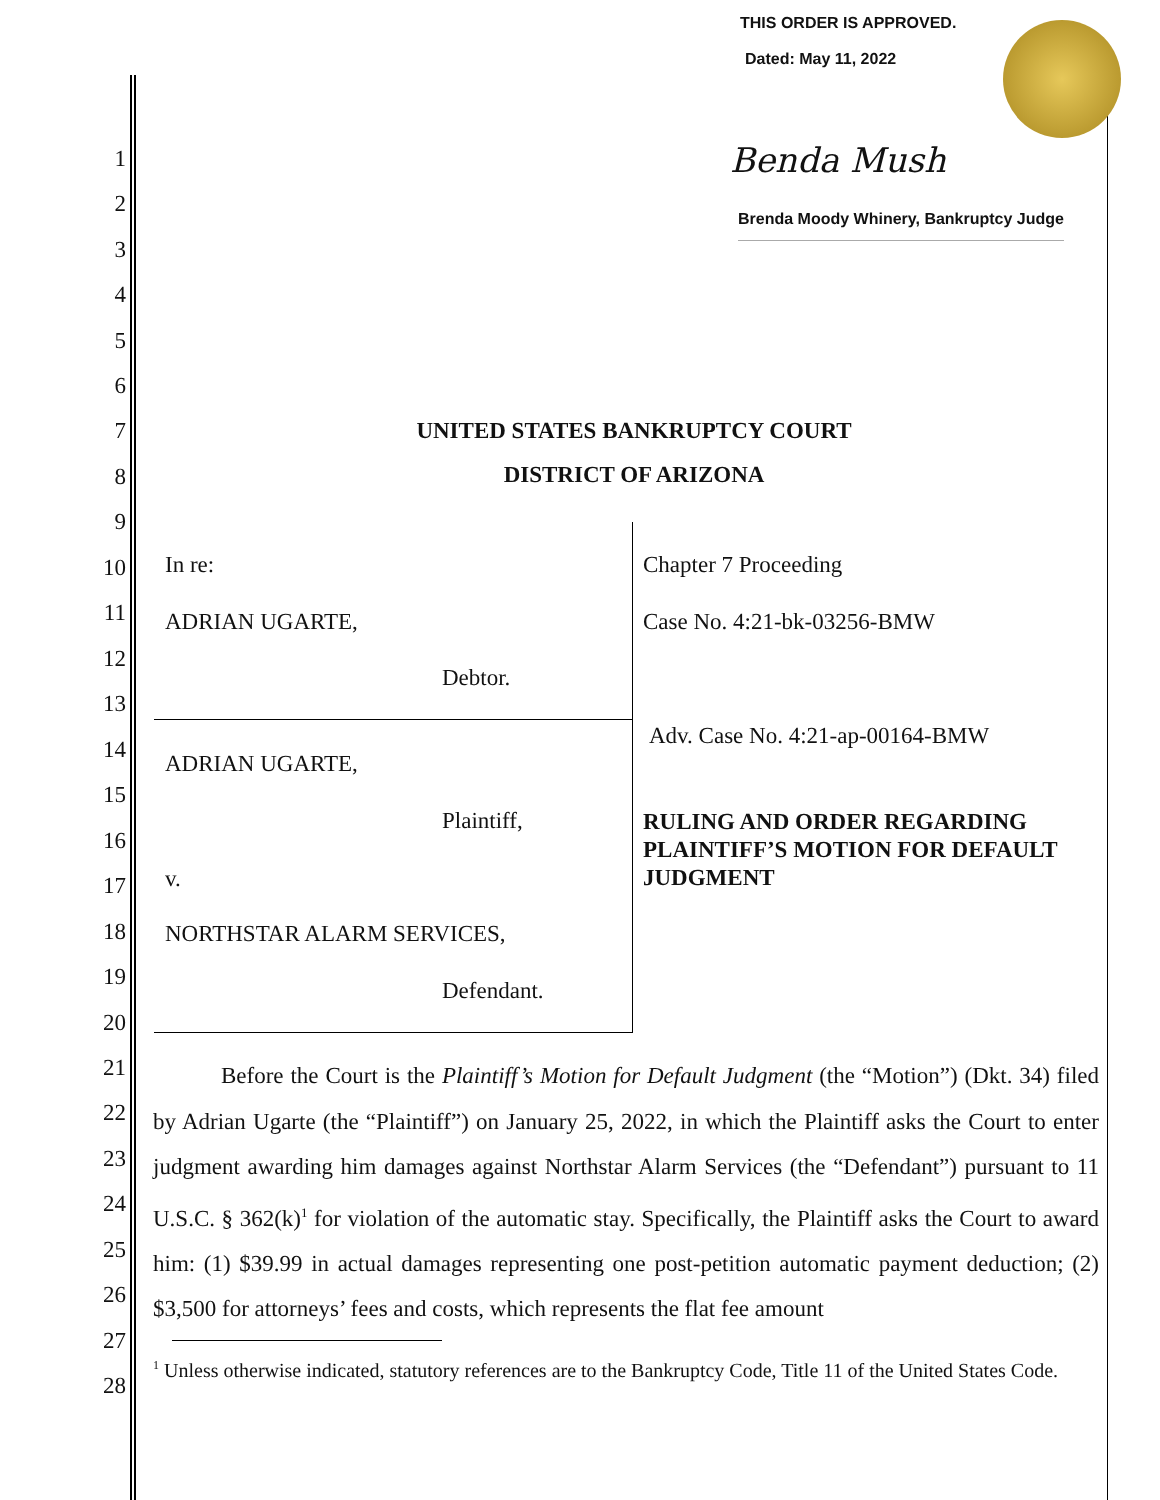THIS ORDER IS APPROVED.
Dated: May 11, 2022
Benda Mush
Brenda Moody Whinery, Bankruptcy Judge
1
2
3
4
5
6
7
8
9
10
11
12
13
14
15
16
17
18
19
20
21
22
23
24
25
26
27
28
UNITED STATES BANKRUPTCY COURT
DISTRICT OF ARIZONA
In re:
ADRIAN UGARTE,
Debtor.
ADRIAN UGARTE,
Plaintiff,
v.
NORTHSTAR ALARM SERVICES,
Defendant.
Chapter 7 Proceeding
Case No. 4:21-bk-03256-BMW
Adv. Case No. 4:21-ap-00164-BMW
RULING AND ORDER REGARDING
PLAINTIFF’S MOTION FOR DEFAULT
JUDGMENT
Before the Court is the Plaintiff’s Motion for Default Judgment (the “Motion”) (Dkt. 34) filed by Adrian Ugarte (the “Plaintiff”) on January 25, 2022, in which the Plaintiff asks the Court to enter judgment awarding him damages against Northstar Alarm Services (the “Defendant”) pursuant to 11 U.S.C. § 362(k)<sup>1</sup> for violation of the automatic stay. Specifically, the Plaintiff asks the Court to award him: (1) $39.99 in actual damages representing one post-petition automatic payment deduction; (2) $3,500 for attorneys’ fees and costs, which represents the flat fee amount
<sup>1</sup> Unless otherwise indicated, statutory references are to the Bankruptcy Code, Title 11 of the United States Code.